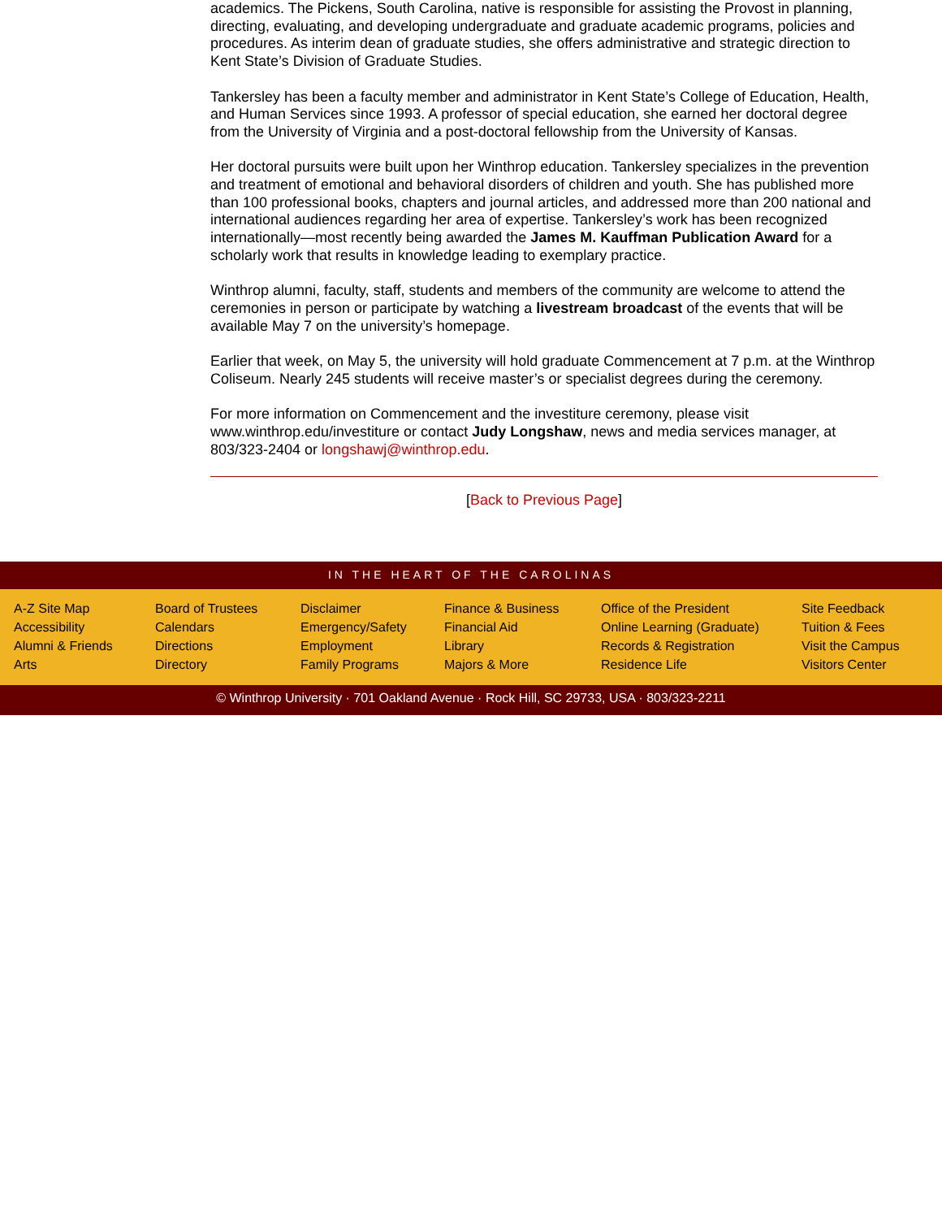academics. The Pickens, South Carolina, native is responsible for assisting the Provost in planning, directing, evaluating, and developing undergraduate and graduate academic programs, policies and procedures. As interim dean of graduate studies, she offers administrative and strategic direction to Kent State’s Division of Graduate Studies.
Tankersley has been a faculty member and administrator in Kent State’s College of Education, Health, and Human Services since 1993. A professor of special education, she earned her doctoral degree from the University of Virginia and a post-doctoral fellowship from the University of Kansas.
Her doctoral pursuits were built upon her Winthrop education. Tankersley specializes in the prevention and treatment of emotional and behavioral disorders of children and youth. She has published more than 100 professional books, chapters and journal articles, and addressed more than 200 national and international audiences regarding her area of expertise. Tankersley’s work has been recognized internationally—most recently being awarded the James M. Kauffman Publication Award for a scholarly work that results in knowledge leading to exemplary practice.
Winthrop alumni, faculty, staff, students and members of the community are welcome to attend the ceremonies in person or participate by watching a livestream broadcast of the events that will be available May 7 on the university’s homepage.
Earlier that week, on May 5, the university will hold graduate Commencement at 7 p.m. at the Winthrop Coliseum. Nearly 245 students will receive master’s or specialist degrees during the ceremony.
For more information on Commencement and the investiture ceremony, please visit www.winthrop.edu/investiture or contact Judy Longshaw, news and media services manager, at 803/323-2404 or longshawj@winthrop.edu.
[Back to Previous Page]
IN THE HEART OF THE CAROLINAS
A-Z Site Map
Accessibility
Alumni & Friends
Arts
Board of Trustees
Calendars
Directions
Directory
Disclaimer
Emergency/Safety
Employment
Family Programs
Finance & Business
Financial Aid
Library
Majors & More
Office of the President
Online Learning (Graduate)
Records & Registration
Residence Life
Site Feedback
Tuition & Fees
Visit the Campus
Visitors Center
© Winthrop University · 701 Oakland Avenue · Rock Hill, SC 29733, USA · 803/323-2211